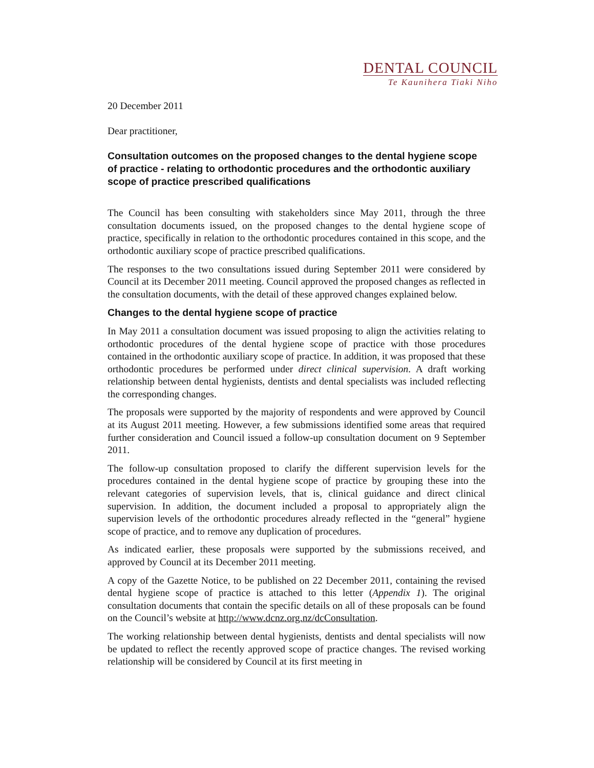DENTAL COUNCIL
Te Kaunihera Tiaki Niho
20 December 2011
Dear practitioner,
Consultation outcomes on the proposed changes to the dental hygiene scope of practice - relating to orthodontic procedures and the orthodontic auxiliary scope of practice prescribed qualifications
The Council has been consulting with stakeholders since May 2011, through the three consultation documents issued, on the proposed changes to the dental hygiene scope of practice, specifically in relation to the orthodontic procedures contained in this scope, and the orthodontic auxiliary scope of practice prescribed qualifications.
The responses to the two consultations issued during September 2011 were considered by Council at its December 2011 meeting. Council approved the proposed changes as reflected in the consultation documents, with the detail of these approved changes explained below.
Changes to the dental hygiene scope of practice
In May 2011 a consultation document was issued proposing to align the activities relating to orthodontic procedures of the dental hygiene scope of practice with those procedures contained in the orthodontic auxiliary scope of practice. In addition, it was proposed that these orthodontic procedures be performed under direct clinical supervision. A draft working relationship between dental hygienists, dentists and dental specialists was included reflecting the corresponding changes.
The proposals were supported by the majority of respondents and were approved by Council at its August 2011 meeting. However, a few submissions identified some areas that required further consideration and Council issued a follow-up consultation document on 9 September 2011.
The follow-up consultation proposed to clarify the different supervision levels for the procedures contained in the dental hygiene scope of practice by grouping these into the relevant categories of supervision levels, that is, clinical guidance and direct clinical supervision. In addition, the document included a proposal to appropriately align the supervision levels of the orthodontic procedures already reflected in the “general” hygiene scope of practice, and to remove any duplication of procedures.
As indicated earlier, these proposals were supported by the submissions received, and approved by Council at its December 2011 meeting.
A copy of the Gazette Notice, to be published on 22 December 2011, containing the revised dental hygiene scope of practice is attached to this letter (Appendix 1). The original consultation documents that contain the specific details on all of these proposals can be found on the Council’s website at http://www.dcnz.org.nz/dcConsultation.
The working relationship between dental hygienists, dentists and dental specialists will now be updated to reflect the recently approved scope of practice changes. The revised working relationship will be considered by Council at its first meeting in